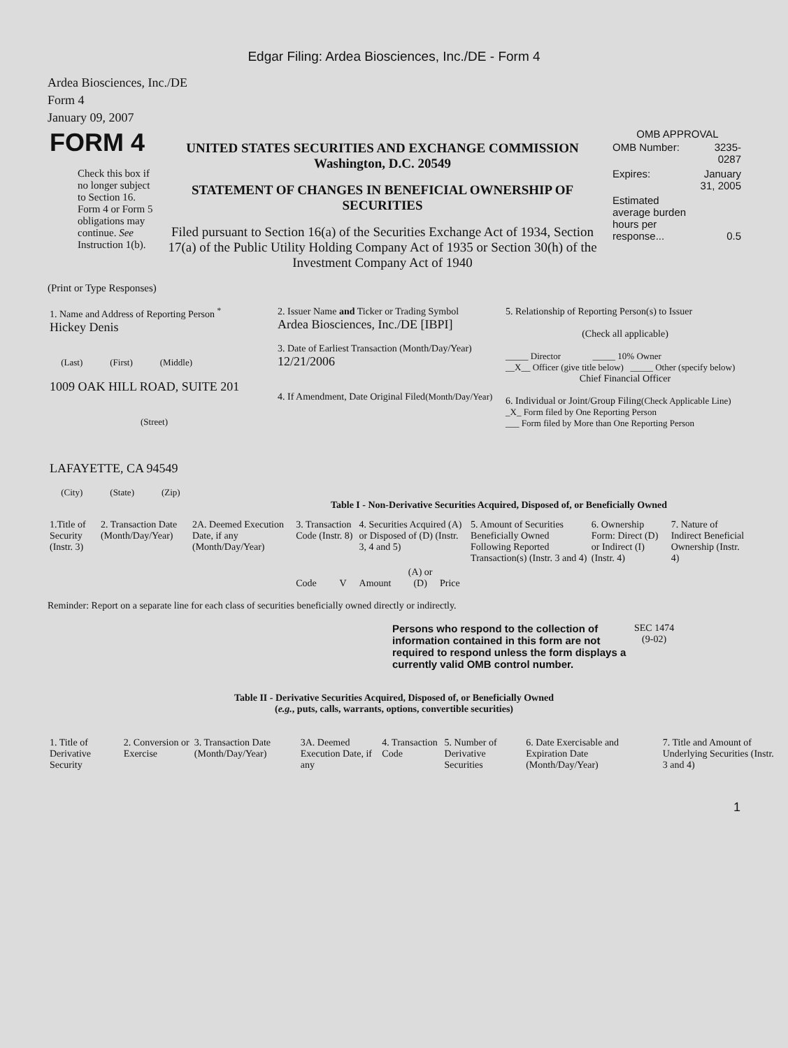Edgar Filing: Ardea Biosciences, Inc./DE - Form 4
Ardea Biosciences, Inc./DE
Form 4
January 09, 2007
| FORM 4 Check this box if no longer subject to Section 16. Form 4 or Form 5 obligations may continue. See Instruction 1(b). | UNITED STATES SECURITIES AND EXCHANGE COMMISSION Washington, D.C. 20549 STATEMENT OF CHANGES IN BENEFICIAL OWNERSHIP OF SECURITIES Filed pursuant to Section 16(a) of the Securities Exchange Act of 1934, Section 17(a) of the Public Utility Holding Company Act of 1935 or Section 30(h) of the Investment Company Act of 1940 | OMB APPROVAL / OMB Number: / 3235-0287 / / Expires: / January 31, 2005 / / Estimated average burden hours per response... / 0.5 / |
(Print or Type Responses)
| 1. Name and Address of Reporting Person <sup>*</sup> Hickey Denis (Last) (First) (Middle) 1009 OAK HILL ROAD, SUITE 201 (Street) LAFAYETTE, CA 94549 (City) (State) (Zip) | 2. Issuer Name and Ticker or Trading Symbol Ardea Biosciences, Inc./DE [IBPI] 3. Date of Earliest Transaction (Month/Day/Year) 12/21/2006 4. If Amendment, Date Original Filed (Month/Day/Year) | 5. Relationship of Reporting Person(s) to Issuer (Check all applicable) _____ Director _____ 10% Owner __X__ Officer (give title below) _____ Other (specify below) Chief Financial Officer 6. Individual or Joint/Group Filing (Check Applicable Line) _X_ Form filed by One Reporting Person ___ Form filed by More than One Reporting Person |
Table I - Non-Derivative Securities Acquired, Disposed of, or Beneficially Owned
| 1.Title of Security (Instr. 3) | 2. Transaction Date (Month/Day/Year) | 2A. Deemed Execution Date, if any (Month/Day/Year) | 3. Transaction Code (Instr. 8) | | 4. Securities Acquired (A) or Disposed of (D) (Instr. 3, 4 and 5) | | | 5. Amount of Securities Beneficially Owned Following Reported Transaction(s) (Instr. 3 and 4) | 6. Ownership Form: Direct (D) or Indirect (I) (Instr. 4) | 7. Nature of Indirect Beneficial Ownership (Instr. 4) |
| --- | --- | --- | --- | --- | --- | --- | --- | --- | --- | --- |
| | | | Code | V | Amount | (A) or (D) | Price | | | |
Reminder: Report on a separate line for each class of securities beneficially owned directly or indirectly.
| Persons who respond to the collection of information contained in this form are not required to respond unless the form displays a currently valid OMB control number. | SEC 1474 (9-02) |
Table II - Derivative Securities Acquired, Disposed of, or Beneficially Owned
(e.g., puts, calls, warrants, options, convertible securities)
| 1. Title of Derivative Security | 2. Conversion or Exercise | 3. Transaction Date (Month/Day/Year) | 3A. Deemed Execution Date, if any | 4. Transaction Code | 5. Number of Derivative Securities | 6. Date Exercisable and Expiration Date (Month/Day/Year) | 7. Title and Amount of Underlying Securities (Instr. 3 and 4) |
| --- | --- | --- | --- | --- | --- | --- | --- |
1